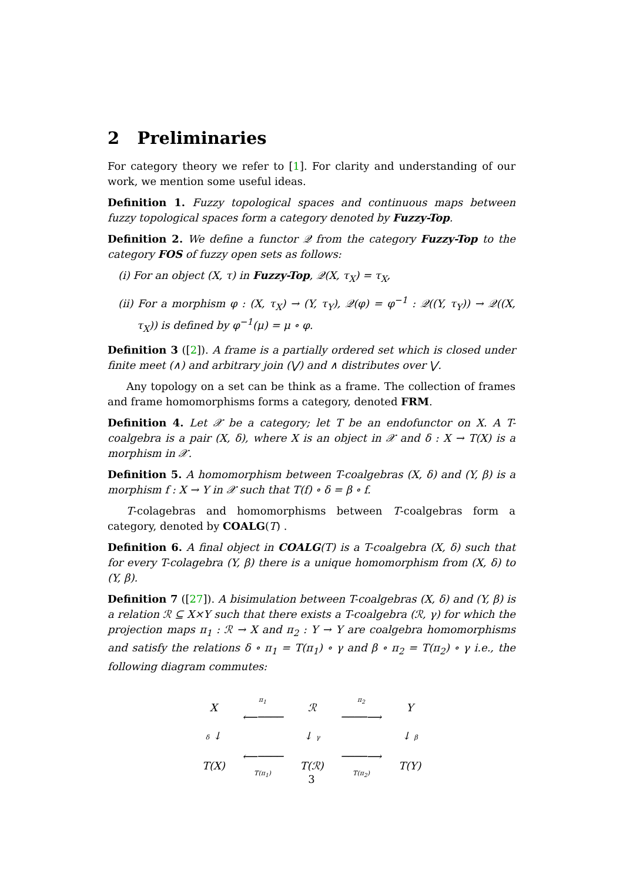2 Preliminaries
For category theory we refer to [1]. For clarity and understanding of our work, we mention some useful ideas.
Definition 1. Fuzzy topological spaces and continuous maps between fuzzy topological spaces form a category denoted by Fuzzy-Top.
Definition 2. We define a functor 𝒬 from the category Fuzzy-Top to the category FOS of fuzzy open sets as follows:
(i) For an object (X, τ) in Fuzzy-Top, 𝒬(X, τ<sub>X</sub>) = τ<sub>X</sub>,
(ii) For a morphism φ : (X, τ<sub>X</sub>) → (Y, τ<sub>Y</sub>), 𝒬(φ) = φ<sup>−1</sup> : 𝒬((Y, τ<sub>Y</sub>)) → 𝒬((X, τ<sub>X</sub>)) is defined by φ<sup>−1</sup>(μ) = μ ∘ φ.
Definition 3 ([2]). A frame is a partially ordered set which is closed under finite meet (∧) and arbitrary join (⋁) and ∧ distributes over ⋁.
Any topology on a set can be think as a frame. The collection of frames and frame homomorphisms forms a category, denoted FRM.
Definition 4. Let 𝒳 be a category; let T be an endofunctor on X. A T-coalgebra is a pair (X, δ), where X is an object in 𝒳 and δ : X → T(X) is a morphism in 𝒳.
Definition 5. A homomorphism between T-coalgebras (X, δ) and (Y, β) is a morphism f : X → Y in 𝒳 such that T(f) ∘ δ = β ∘ f.
T-colagebras and homomorphisms between T-coalgebras form a category, denoted by COALG(T) .
Definition 6. A final object in COALG(T) is a T-coalgebra (X, δ) such that for every T-colagebra (Y, β) there is a unique homomorphism from (X, δ) to (Y, β).
Definition 7 ([27]). A bisimulation between T-coalgebras (X, δ) and (Y, β) is a relation ℛ ⊆ X×Y such that there exists a T-coalgebra (ℛ, γ) for which the projection maps π<sub>1</sub> : ℛ → X and π<sub>2</sub> : Y → Y are coalgebra homomorphisms and satisfy the relations δ ∘ π<sub>1</sub> = T(π<sub>1</sub>) ∘ γ and β ∘ π<sub>2</sub> = T(π<sub>2</sub>) ∘ γ i.e., the following diagram commutes:
| X | π<sub>1</sub> ⟵──── | ℛ | π<sub>2</sub> ────⟶ | Y |
| δ ↓ | | ↓ γ | | ↓ β |
| T(X) | ⟵──── T(π<sub>1</sub>) | T(ℛ) | ────⟶ T(π<sub>2</sub>) | T(Y) |
3